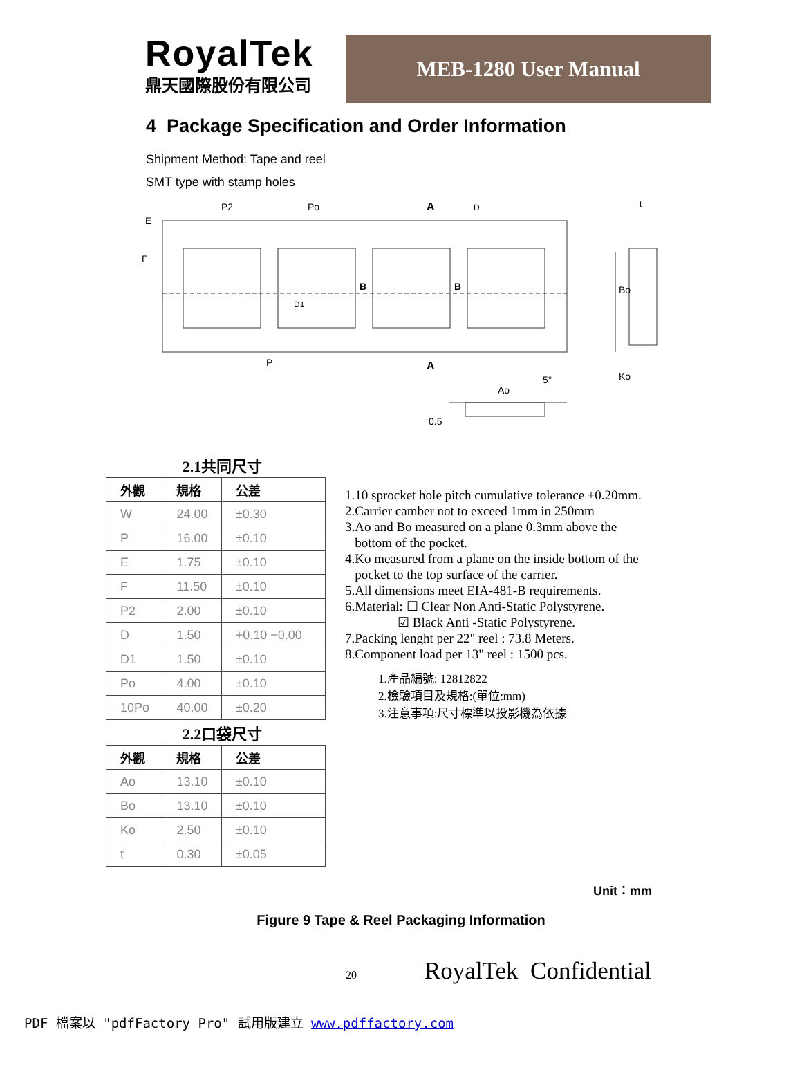RoyalTek
鼎天國際股份有限公司
MEB-1280 User Manual
4 Package Specification and Order Information
Shipment Method: Tape and reel
SMT type with stamp holes
E
F
P2
Po
A
B
B
P
A
Bo
Ko
Ao
5°
0.5
D1
D
t
| 2.1共同尺寸 | | |
| 外觀 | 規格 | 公差 |
| W | 24.00 | ±0.30 |
| P | 16.00 | ±0.10 |
| E | 1.75 | ±0.10 |
| F | 11.50 | ±0.10 |
| P2 | 2.00 | ±0.10 |
| D | 1.50 | +0.10 −0.00 |
| D1 | 1.50 | ±0.10 |
| Po | 4.00 | ±0.10 |
| 10Po | 40.00 | ±0.20 |
| 2.2口袋尺寸 | | |
| 外觀 | 規格 | 公差 |
| Ao | 13.10 | ±0.10 |
| Bo | 13.10 | ±0.10 |
| Ko | 2.50 | ±0.10 |
| t | 0.30 | ±0.05 |
1.10 sprocket hole pitch cumulative tolerance ±0.20mm.
2.Carrier camber not to exceed 1mm in 250mm
3.Ao and Bo measured on a plane 0.3mm above the
bottom of the pocket.
4.Ko measured from a plane on the inside bottom of the
pocket to the top surface of the carrier.
5.All dimensions meet EIA-481-B requirements.
6.Material: ☐ Clear Non Anti-Static Polystyrene.
☑ Black Anti -Static Polystyrene.
7.Packing lenght per 22" reel : 73.8 Meters.
8.Component load per 13" reel : 1500 pcs.
1.產品編號: 12812822
2.檢驗項目及規格:(單位:mm)
3.注意事項:尺寸標準以投影機為依據
Unit：mm
Figure 9 Tape & Reel Packaging Information
20 RoyalTek Confidential
PDF 檔案以 "pdfFactory Pro" 試用版建立 www.pdffactory.com